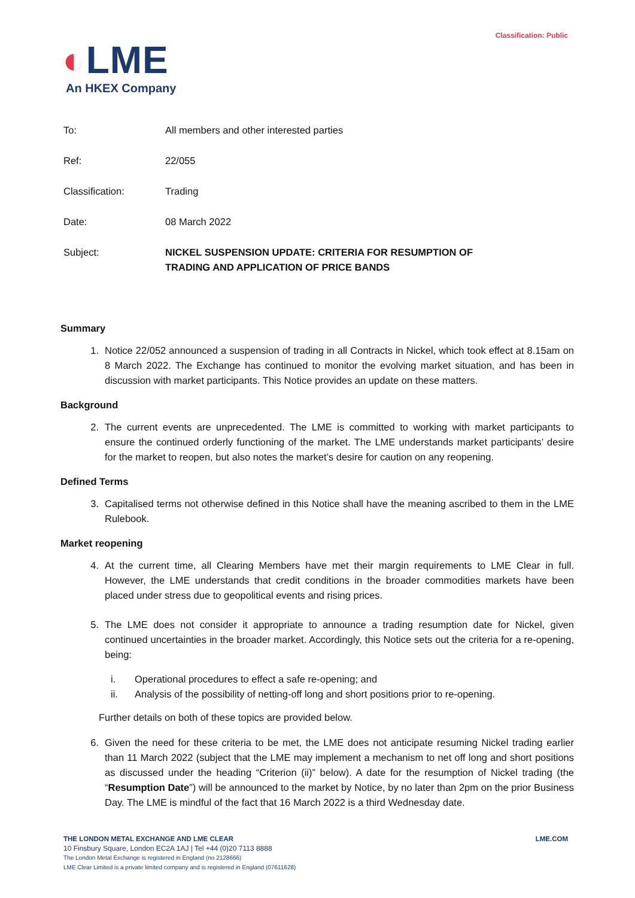Classification: Public
◐LME
An HKEX Company
To: All members and other interested parties
Ref: 22/055
Classification: Trading
Date: 08 March 2022
Subject: NICKEL SUSPENSION UPDATE: CRITERIA FOR RESUMPTION OF
TRADING AND APPLICATION OF PRICE BANDS
Summary
1. Notice 22/052 announced a suspension of trading in all Contracts in Nickel, which took effect at 8.15am on 8 March 2022. The Exchange has continued to monitor the evolving market situation, and has been in discussion with market participants. This Notice provides an update on these matters.
Background
2. The current events are unprecedented. The LME is committed to working with market participants to ensure the continued orderly functioning of the market. The LME understands market participants’ desire for the market to reopen, but also notes the market’s desire for caution on any reopening.
Defined Terms
3. Capitalised terms not otherwise defined in this Notice shall have the meaning ascribed to them in the LME Rulebook.
Market reopening
4. At the current time, all Clearing Members have met their margin requirements to LME Clear in full. However, the LME understands that credit conditions in the broader commodities markets have been placed under stress due to geopolitical events and rising prices.
5. The LME does not consider it appropriate to announce a trading resumption date for Nickel, given continued uncertainties in the broader market. Accordingly, this Notice sets out the criteria for a re-opening, being:
i. Operational procedures to effect a safe re-opening; and
ii. Analysis of the possibility of netting-off long and short positions prior to re-opening.
Further details on both of these topics are provided below.
6. Given the need for these criteria to be met, the LME does not anticipate resuming Nickel trading earlier than 11 March 2022 (subject that the LME may implement a mechanism to net off long and short positions as discussed under the heading “Criterion (ii)” below). A date for the resumption of Nickel trading (the “Resumption Date”) will be announced to the market by Notice, by no later than 2pm on the prior Business Day. The LME is mindful of the fact that 16 March 2022 is a third Wednesday date.
THE LONDON METAL EXCHANGE AND LME CLEAR LME.COM
10 Finsbury Square, London EC2A 1AJ | Tel +44 (0)20 7113 8888
The London Metal Exchange is registered in England (no 2128666)
LME Clear Limited is a private limited company and is registered in England (07611628)